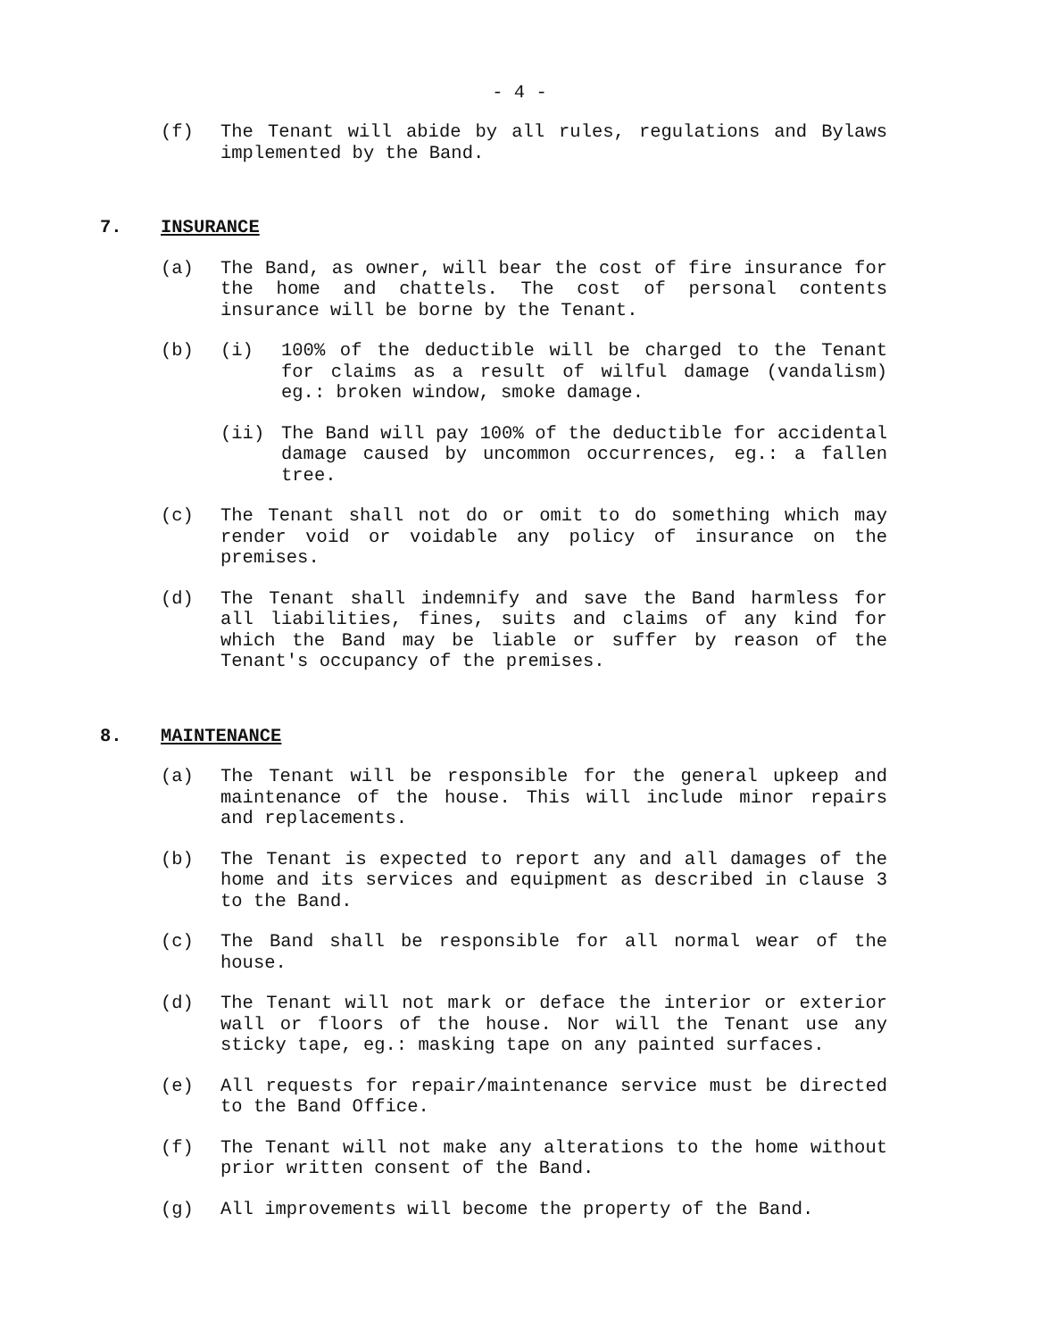- 4 -
(f) The Tenant will abide by all rules, regulations and Bylaws implemented by the Band.
7. INSURANCE
(a) The Band, as owner, will bear the cost of fire insurance for the home and chattels. The cost of personal contents insurance will be borne by the Tenant.
(b) (i) 100% of the deductible will be charged to the Tenant for claims as a result of wilful damage (vandalism) eg.: broken window, smoke damage.
(ii) The Band will pay 100% of the deductible for accidental damage caused by uncommon occurrences, eg.: a fallen tree.
(c) The Tenant shall not do or omit to do something which may render void or voidable any policy of insurance on the premises.
(d) The Tenant shall indemnify and save the Band harmless for all liabilities, fines, suits and claims of any kind for which the Band may be liable or suffer by reason of the Tenant's occupancy of the premises.
8. MAINTENANCE
(a) The Tenant will be responsible for the general upkeep and maintenance of the house. This will include minor repairs and replacements.
(b) The Tenant is expected to report any and all damages of the home and its services and equipment as described in clause 3 to the Band.
(c) The Band shall be responsible for all normal wear of the house.
(d) The Tenant will not mark or deface the interior or exterior wall or floors of the house. Nor will the Tenant use any sticky tape, eg.: masking tape on any painted surfaces.
(e) All requests for repair/maintenance service must be directed to the Band Office.
(f) The Tenant will not make any alterations to the home without prior written consent of the Band.
(g) All improvements will become the property of the Band.